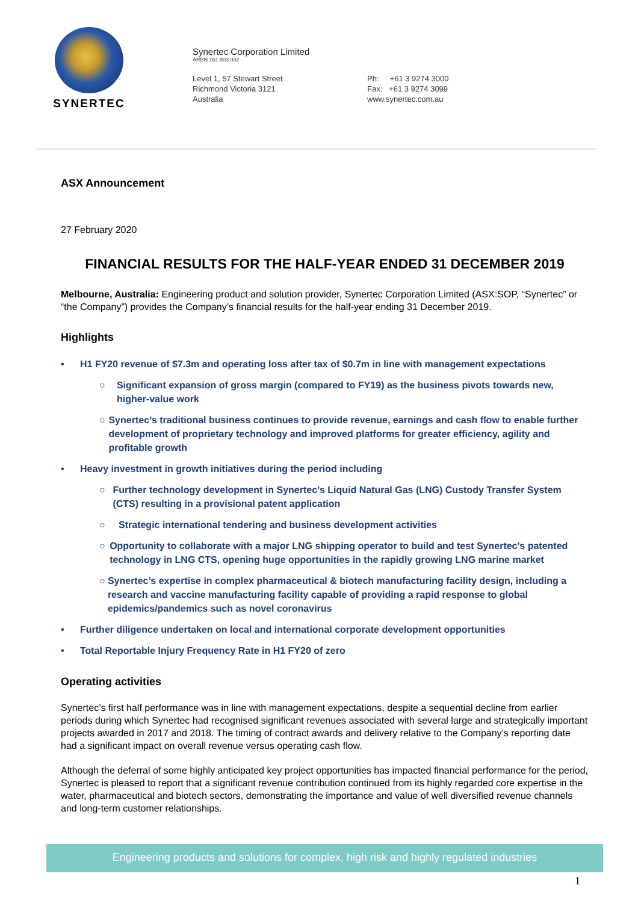SYNERTEC
Synertec Corporation Limited
ARBN 161 803 032
Level 1, 57 Stewart Street
Richmond Victoria 3121
Australia
Ph: +61 3 9274 3000
Fax: +61 3 9274 3099
www.synertec.com.au
ASX Announcement
27 February 2020
FINANCIAL RESULTS FOR THE HALF-YEAR ENDED 31 DECEMBER 2019
Melbourne, Australia: Engineering product and solution provider, Synertec Corporation Limited (ASX:SOP, “Synertec” or “the Company”) provides the Company’s financial results for the half-year ending 31 December 2019.
Highlights
• H1 FY20 revenue of $7.3m and operating loss after tax of $0.7m in line with management expectations
○ Significant expansion of gross margin (compared to FY19) as the business pivots towards new, higher-value work
○ Synertec’s traditional business continues to provide revenue, earnings and cash flow to enable further development of proprietary technology and improved platforms for greater efficiency, agility and profitable growth
• Heavy investment in growth initiatives during the period including
○ Further technology development in Synertec’s Liquid Natural Gas (LNG) Custody Transfer System (CTS) resulting in a provisional patent application
○ Strategic international tendering and business development activities
○ Opportunity to collaborate with a major LNG shipping operator to build and test Synertec's patented technology in LNG CTS, opening huge opportunities in the rapidly growing LNG marine market
○ Synertec’s expertise in complex pharmaceutical & biotech manufacturing facility design, including a research and vaccine manufacturing facility capable of providing a rapid response to global epidemics/pandemics such as novel coronavirus
• Further diligence undertaken on local and international corporate development opportunities
• Total Reportable Injury Frequency Rate in H1 FY20 of zero
Operating activities
Synertec’s first half performance was in line with management expectations, despite a sequential decline from earlier periods during which Synertec had recognised significant revenues associated with several large and strategically important projects awarded in 2017 and 2018. The timing of contract awards and delivery relative to the Company’s reporting date had a significant impact on overall revenue versus operating cash flow.
Although the deferral of some highly anticipated key project opportunities has impacted financial performance for the period, Synertec is pleased to report that a significant revenue contribution continued from its highly regarded core expertise in the water, pharmaceutical and biotech sectors, demonstrating the importance and value of well diversified revenue channels and long-term customer relationships.
Engineering products and solutions for complex, high risk and highly regulated industries
1